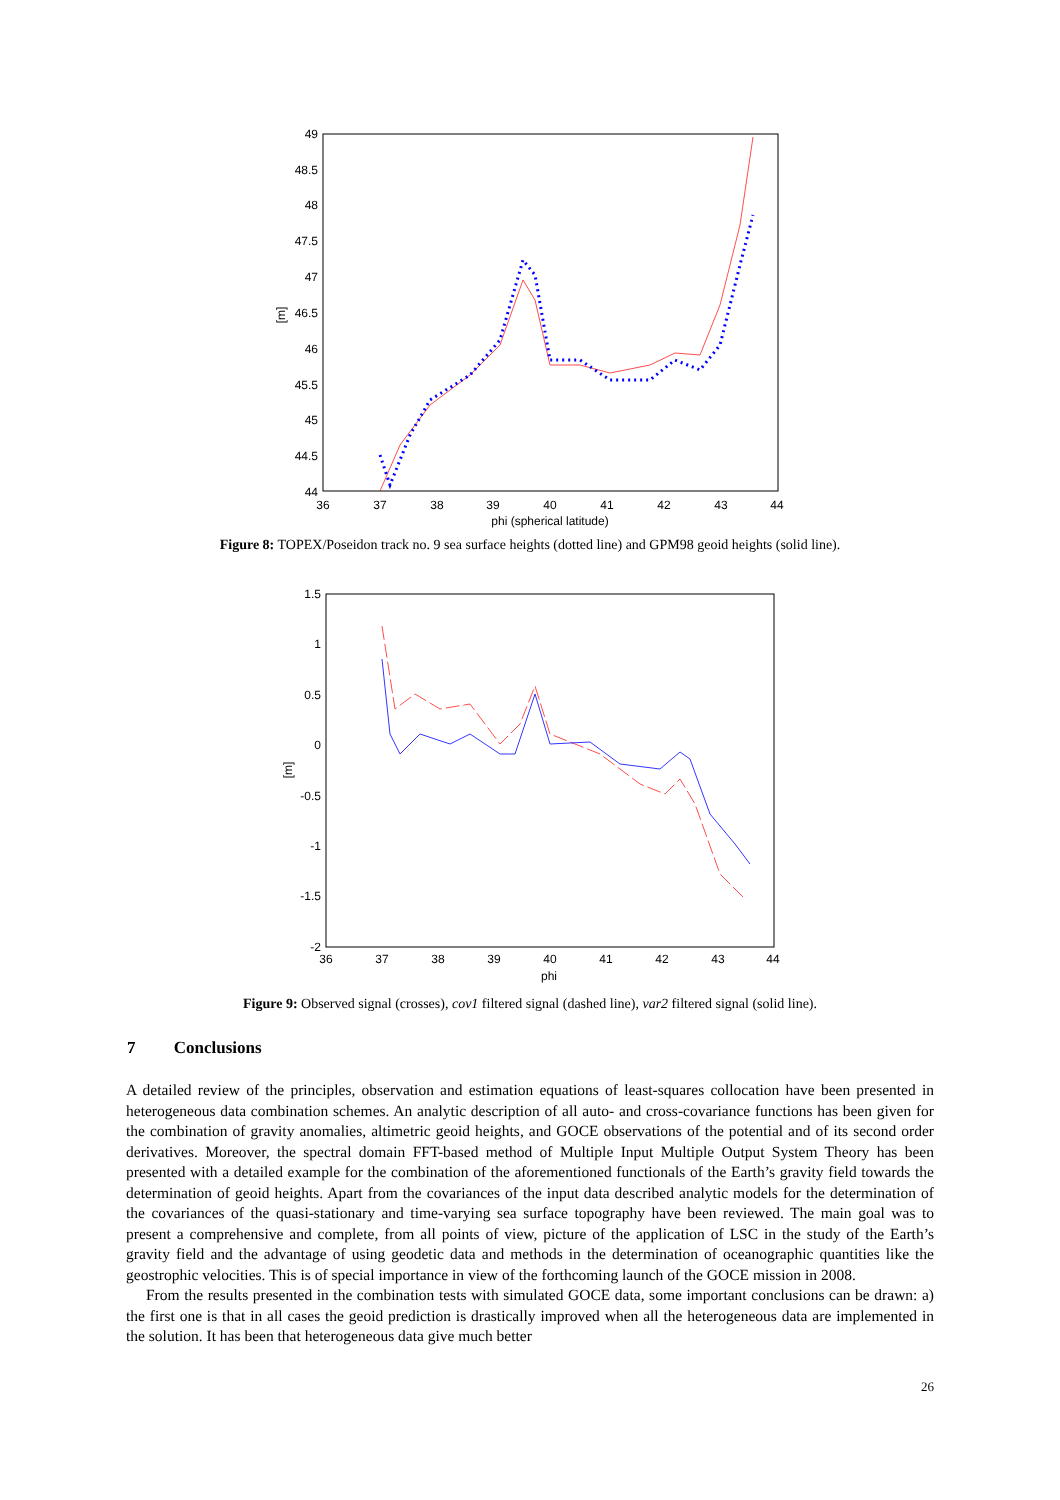49
48.5
48
47.5
47
46.5
46
45.5
45
44.5
44
36
37
38
39
40
41
42
43
44
phi (spherical latitude)
[m]
Figure 8: TOPEX/Poseidon track no. 9 sea surface heights (dotted line) and GPM98 geoid heights (solid line).
1.5
1
0.5
0
-0.5
-1
-1.5
-2
36
37
38
39
40
41
42
43
44
phi
[m]
Figure 9: Observed signal (crosses), cov1 filtered signal (dashed line), var2 filtered signal (solid line).
7 Conclusions
A detailed review of the principles, observation and estimation equations of least-squares collocation have been presented in heterogeneous data combination schemes. An analytic description of all auto- and cross-covariance functions has been given for the combination of gravity anomalies, altimetric geoid heights, and GOCE observations of the potential and of its second order derivatives. Moreover, the spectral domain FFT-based method of Multiple Input Multiple Output System Theory has been presented with a detailed example for the combination of the aforementioned functionals of the Earth’s gravity field towards the determination of geoid heights. Apart from the covariances of the input data described analytic models for the determination of the covariances of the quasi-stationary and time-varying sea surface topography have been reviewed. The main goal was to present a comprehensive and complete, from all points of view, picture of the application of LSC in the study of the Earth’s gravity field and the advantage of using geodetic data and methods in the determination of oceanographic quantities like the geostrophic velocities. This is of special importance in view of the forthcoming launch of the GOCE mission in 2008.
From the results presented in the combination tests with simulated GOCE data, some important conclusions can be drawn: a) the first one is that in all cases the geoid prediction is drastically improved when all the heterogeneous data are implemented in the solution. It has been that heterogeneous data give much better
26